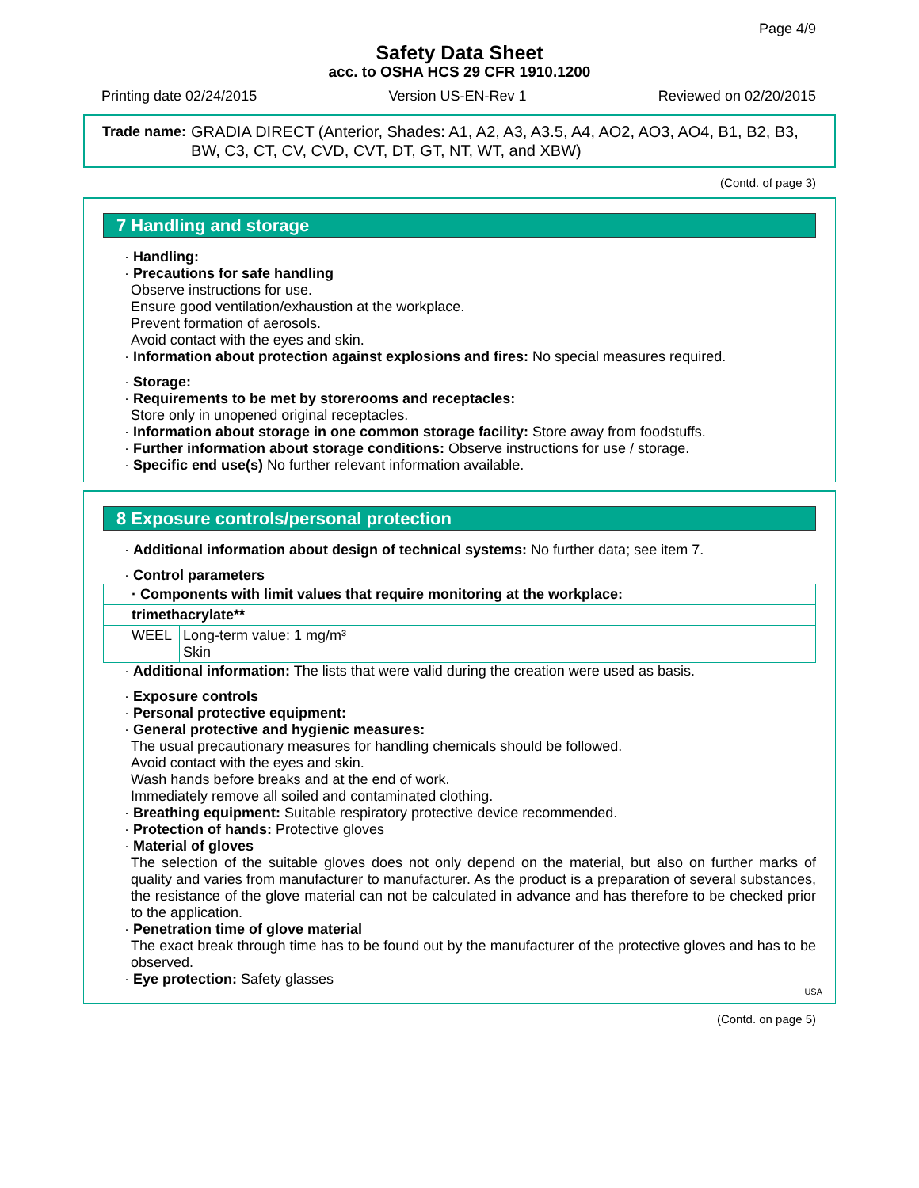Page 4/9
Safety Data Sheet
acc. to OSHA HCS 29 CFR 1910.1200
Printing date 02/24/2015 Version US-EN-Rev 1 Reviewed on 02/20/2015
Trade name: GRADIA DIRECT (Anterior, Shades: A1, A2, A3, A3.5, A4, AO2, AO3, AO4, B1, B2, B3, BW, C3, CT, CV, CVD, CVT, DT, GT, NT, WT, and XBW)
(Contd. of page 3)
7 Handling and storage
· Handling:
· Precautions for safe handling
Observe instructions for use.
Ensure good ventilation/exhaustion at the workplace.
Prevent formation of aerosols.
Avoid contact with the eyes and skin.
· Information about protection against explosions and fires: No special measures required.
· Storage:
· Requirements to be met by storerooms and receptacles:
Store only in unopened original receptacles.
· Information about storage in one common storage facility: Store away from foodstuffs.
· Further information about storage conditions: Observe instructions for use / storage.
· Specific end use(s) No further relevant information available.
8 Exposure controls/personal protection
· Additional information about design of technical systems: No further data; see item 7.
· Control parameters
| · Components with limit values that require monitoring at the workplace: | |
| trimethacrylate** | |
| WEEL | Long-term value: 1 mg/m³ Skin |
· Additional information: The lists that were valid during the creation were used as basis.
· Exposure controls
· Personal protective equipment:
· General protective and hygienic measures:
The usual precautionary measures for handling chemicals should be followed.
Avoid contact with the eyes and skin.
Wash hands before breaks and at the end of work.
Immediately remove all soiled and contaminated clothing.
· Breathing equipment: Suitable respiratory protective device recommended.
· Protection of hands: Protective gloves
· Material of gloves
The selection of the suitable gloves does not only depend on the material, but also on further marks of quality and varies from manufacturer to manufacturer. As the product is a preparation of several substances, the resistance of the glove material can not be calculated in advance and has therefore to be checked prior to the application.
· Penetration time of glove material
The exact break through time has to be found out by the manufacturer of the protective gloves and has to be observed.
· Eye protection: Safety glasses
USA
(Contd. on page 5)